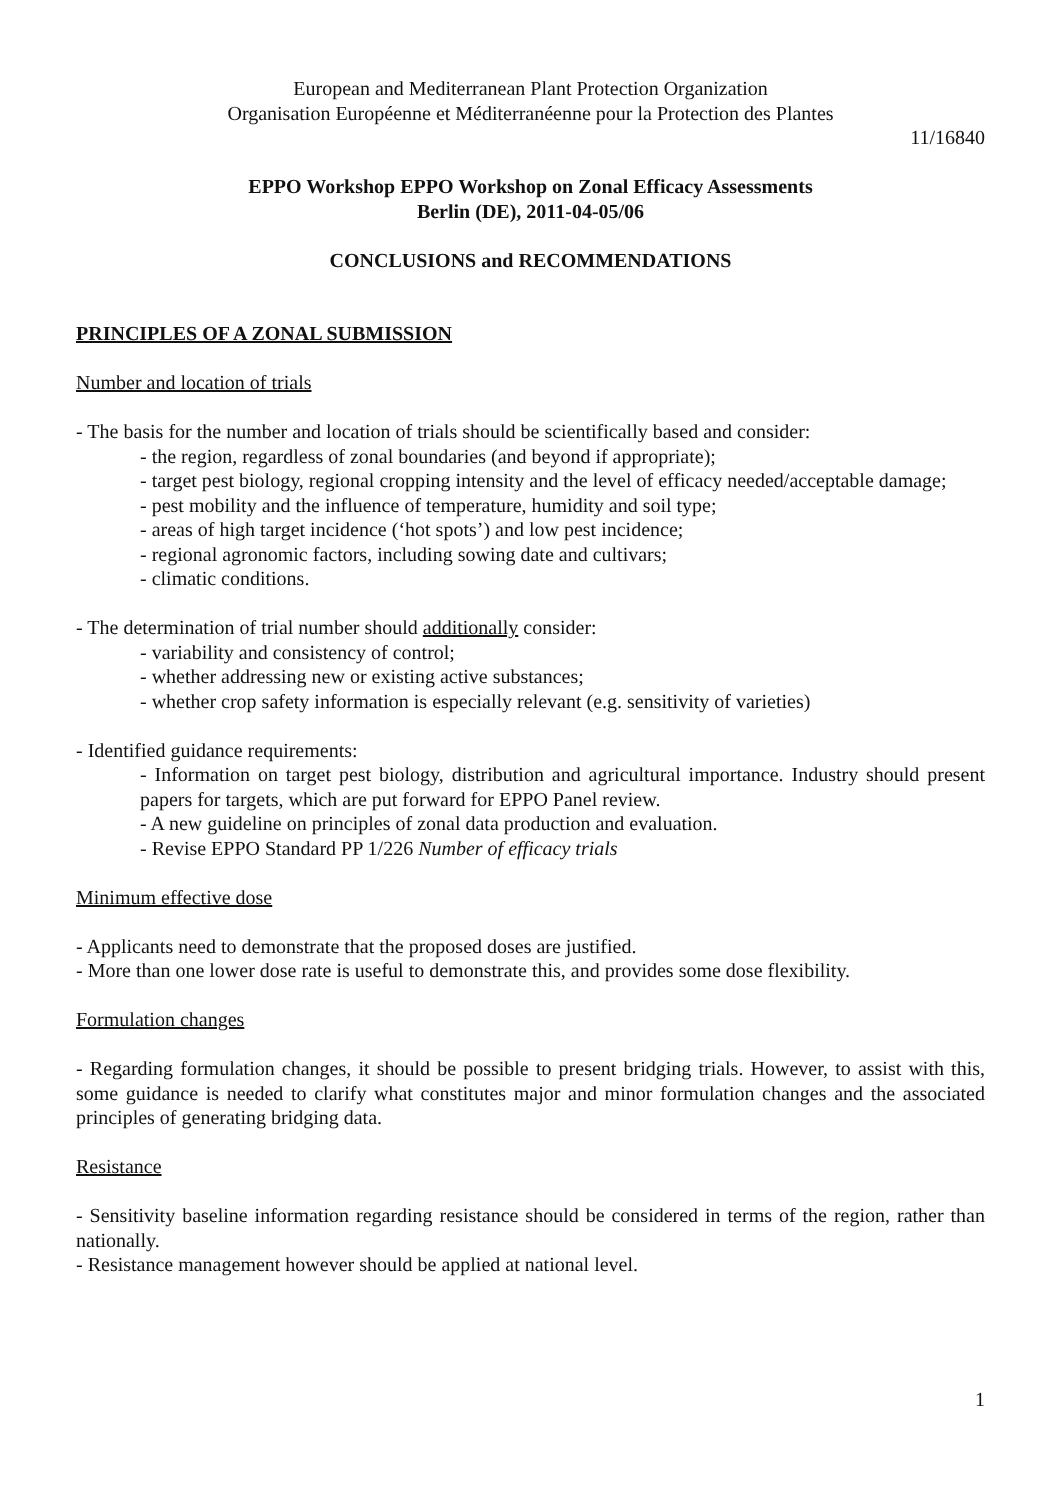European and Mediterranean Plant Protection Organization
Organisation Européenne et Méditerranéenne pour la Protection des Plantes
11/16840
EPPO Workshop EPPO Workshop on Zonal Efficacy Assessments
Berlin (DE), 2011-04-05/06
CONCLUSIONS and RECOMMENDATIONS
PRINCIPLES OF A ZONAL SUBMISSION
Number and location of trials
- The basis for the number and location of trials should be scientifically based and consider:
- the region, regardless of zonal boundaries (and beyond if appropriate);
- target pest biology, regional cropping intensity and the level of efficacy needed/acceptable damage;
- pest mobility and the influence of temperature, humidity and soil type;
- areas of high target incidence (‘hot spots’) and low pest incidence;
- regional agronomic factors, including sowing date and cultivars;
- climatic conditions.
- The determination of trial number should additionally consider:
- variability and consistency of control;
- whether addressing new or existing active substances;
- whether crop safety information is especially relevant (e.g. sensitivity of varieties)
- Identified guidance requirements:
- Information on target pest biology, distribution and agricultural importance. Industry should present papers for targets, which are put forward for EPPO Panel review.
- A new guideline on principles of zonal data production and evaluation.
- Revise EPPO Standard PP 1/226 Number of efficacy trials
Minimum effective dose
- Applicants need to demonstrate that the proposed doses are justified.
- More than one lower dose rate is useful to demonstrate this, and provides some dose flexibility.
Formulation changes
- Regarding formulation changes, it should be possible to present bridging trials. However, to assist with this, some guidance is needed to clarify what constitutes major and minor formulation changes and the associated principles of generating bridging data.
Resistance
- Sensitivity baseline information regarding resistance should be considered in terms of the region, rather than nationally.
- Resistance management however should be applied at national level.
1